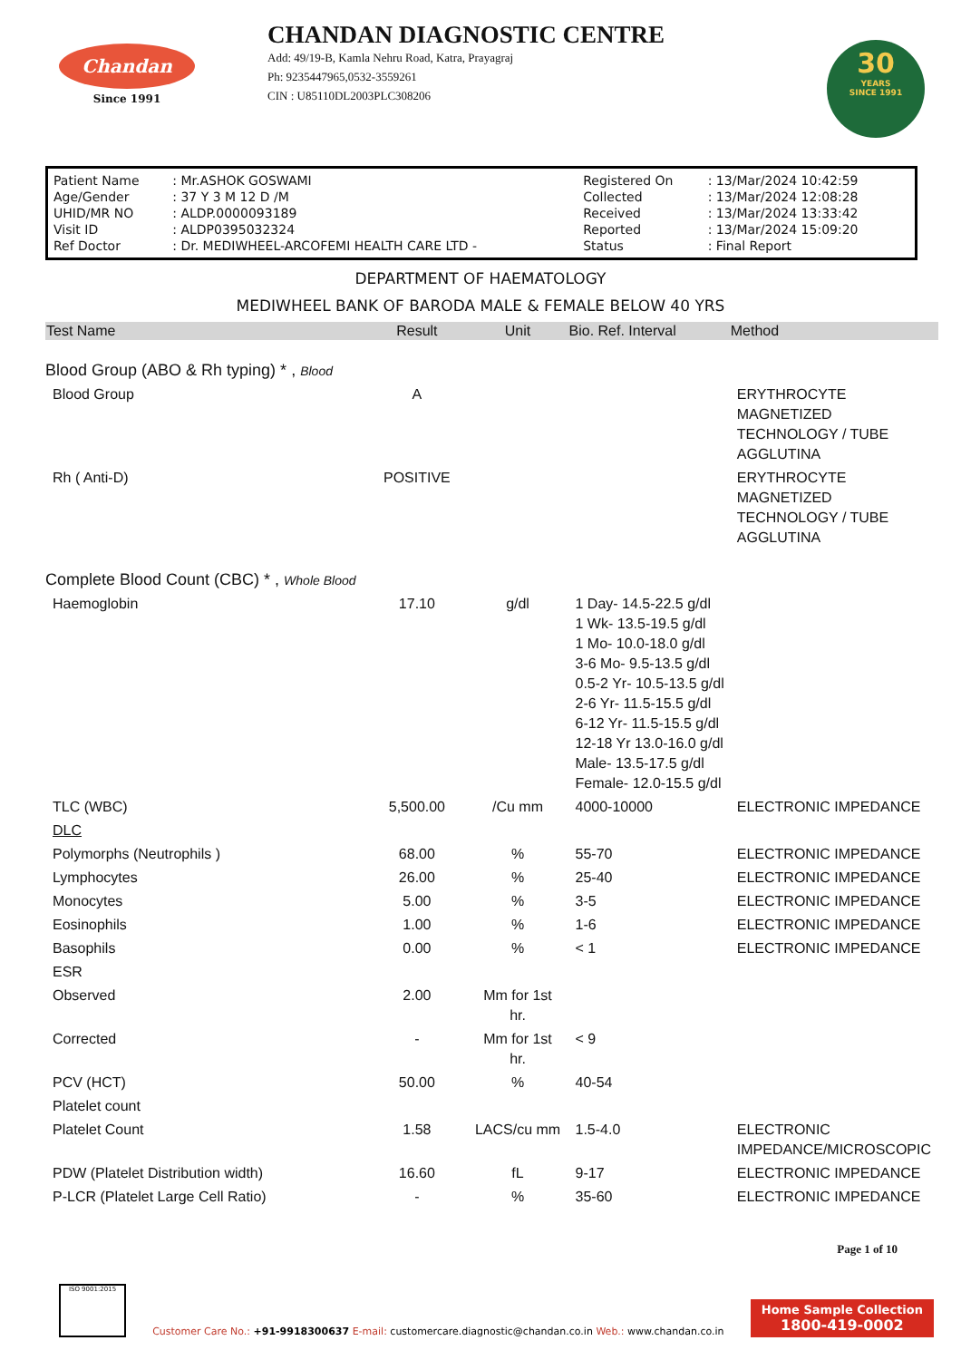Chandan
Since 1991
CHANDAN DIAGNOSTIC CENTRE
Add: 49/19-B, Kamla Nehru Road, Katra, Prayagraj
Ph: 9235447965,0532-3559261
CIN : U85110DL2003PLC308206
30
YEARS
SINCE 1991
| Patient Name | : Mr.ASHOK GOSWAMI | Registered On | : 13/Mar/2024 10:42:59 |
| Age/Gender | : 37 Y 3 M 12 D /M | Collected | : 13/Mar/2024 12:08:28 |
| UHID/MR NO | : ALDP.0000093189 | Received | : 13/Mar/2024 13:33:42 |
| Visit ID | : ALDP0395032324 | Reported | : 13/Mar/2024 15:09:20 |
| Ref Doctor | : Dr. MEDIWHEEL-ARCOFEMI HEALTH CARE LTD - | Status | : Final Report |
DEPARTMENT OF HAEMATOLOGY
MEDIWHEEL BANK OF BARODA MALE & FEMALE BELOW 40 YRS
| Test Name | Result | Unit | Bio. Ref. Interval | Method |
| --- | --- | --- | --- | --- |
| Blood Group (ABO & Rh typing) * , Blood | | | | |
| Blood Group | A | | | ERYTHROCYTE MAGNETIZED TECHNOLOGY / TUBE AGGLUTINA |
| Rh ( Anti-D) | POSITIVE | | | ERYTHROCYTE MAGNETIZED TECHNOLOGY / TUBE AGGLUTINA |
| Complete Blood Count (CBC) * , Whole Blood | | | | |
| Haemoglobin | 17.10 | g/dl | 1 Day- 14.5-22.5 g/dl 1 Wk- 13.5-19.5 g/dl 1 Mo- 10.0-18.0 g/dl 3-6 Mo- 9.5-13.5 g/dl 0.5-2 Yr- 10.5-13.5 g/dl 2-6 Yr- 11.5-15.5 g/dl 6-12 Yr- 11.5-15.5 g/dl 12-18 Yr 13.0-16.0 g/dl Male- 13.5-17.5 g/dl Female- 12.0-15.5 g/dl | |
| TLC (WBC) | 5,500.00 | /Cu mm | 4000-10000 | ELECTRONIC IMPEDANCE |
| DLC | | | | |
| Polymorphs (Neutrophils ) | 68.00 | % | 55-70 | ELECTRONIC IMPEDANCE |
| Lymphocytes | 26.00 | % | 25-40 | ELECTRONIC IMPEDANCE |
| Monocytes | 5.00 | % | 3-5 | ELECTRONIC IMPEDANCE |
| Eosinophils | 1.00 | % | 1-6 | ELECTRONIC IMPEDANCE |
| Basophils | 0.00 | % | < 1 | ELECTRONIC IMPEDANCE |
| ESR | | | | |
| Observed | 2.00 | Mm for 1st hr. | | |
| Corrected | - | Mm for 1st hr. | < 9 | |
| PCV (HCT) | 50.00 | % | 40-54 | |
| Platelet count | | | | |
| Platelet Count | 1.58 | LACS/cu mm | 1.5-4.0 | ELECTRONIC IMPEDANCE/MICROSCOPIC |
| PDW (Platelet Distribution width) | 16.60 | fL | 9-17 | ELECTRONIC IMPEDANCE |
| P-LCR (Platelet Large Cell Ratio) | - | % | 35-60 | ELECTRONIC IMPEDANCE |
Page 1 of 10
ISO 9001:2015
Customer Care No.: +91-9918300637 E-mail: customercare.diagnostic@chandan.co.in Web.: www.chandan.co.in
Home Sample Collection
1800-419-0002